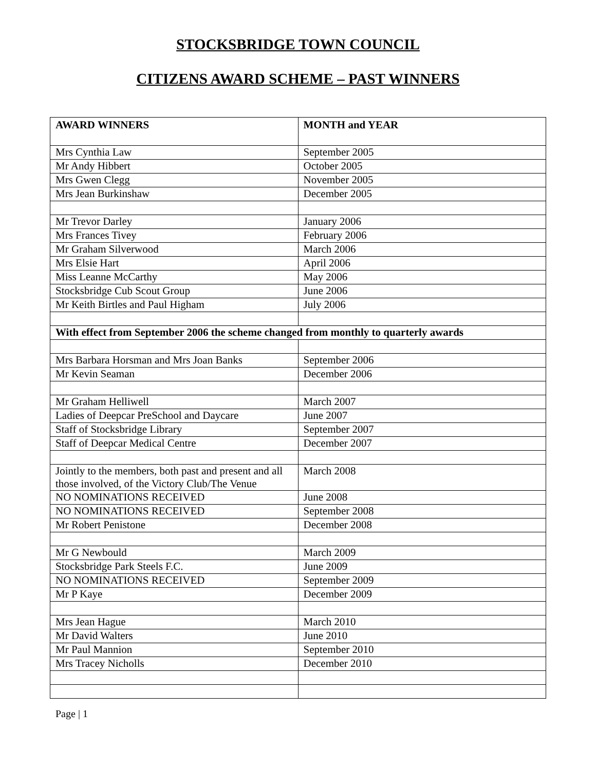STOCKSBRIDGE TOWN COUNCIL
CITIZENS AWARD SCHEME – PAST WINNERS
| AWARD WINNERS | MONTH and YEAR |
| --- | --- |
| Mrs Cynthia Law | September 2005 |
| Mr Andy Hibbert | October 2005 |
| Mrs Gwen Clegg | November 2005 |
| Mrs Jean Burkinshaw | December 2005 |
| Mr Trevor Darley | January 2006 |
| Mrs Frances Tivey | February 2006 |
| Mr Graham Silverwood | March 2006 |
| Mrs Elsie Hart | April 2006 |
| Miss Leanne McCarthy | May 2006 |
| Stocksbridge Cub Scout Group | June 2006 |
| Mr Keith Birtles and Paul Higham | July 2006 |
| With effect from September 2006 the scheme changed from monthly to quarterly awards | |
| Mrs Barbara Horsman and Mrs Joan Banks | September 2006 |
| Mr Kevin Seaman | December 2006 |
| Mr Graham Helliwell | March 2007 |
| Ladies of Deepcar PreSchool and Daycare | June 2007 |
| Staff of Stocksbridge Library | September 2007 |
| Staff of Deepcar Medical Centre | December 2007 |
| Jointly to the members, both past and present and all those involved, of the Victory Club/The Venue | March 2008 |
| NO NOMINATIONS RECEIVED | June 2008 |
| NO NOMINATIONS RECEIVED | September 2008 |
| Mr Robert Penistone | December 2008 |
| Mr G Newbould | March 2009 |
| Stocksbridge Park Steels F.C. | June 2009 |
| NO NOMINATIONS RECEIVED | September 2009 |
| Mr P Kaye | December 2009 |
| Mrs Jean Hague | March 2010 |
| Mr David Walters | June 2010 |
| Mr Paul Mannion | September 2010 |
| Mrs Tracey Nicholls | December 2010 |
Page | 1